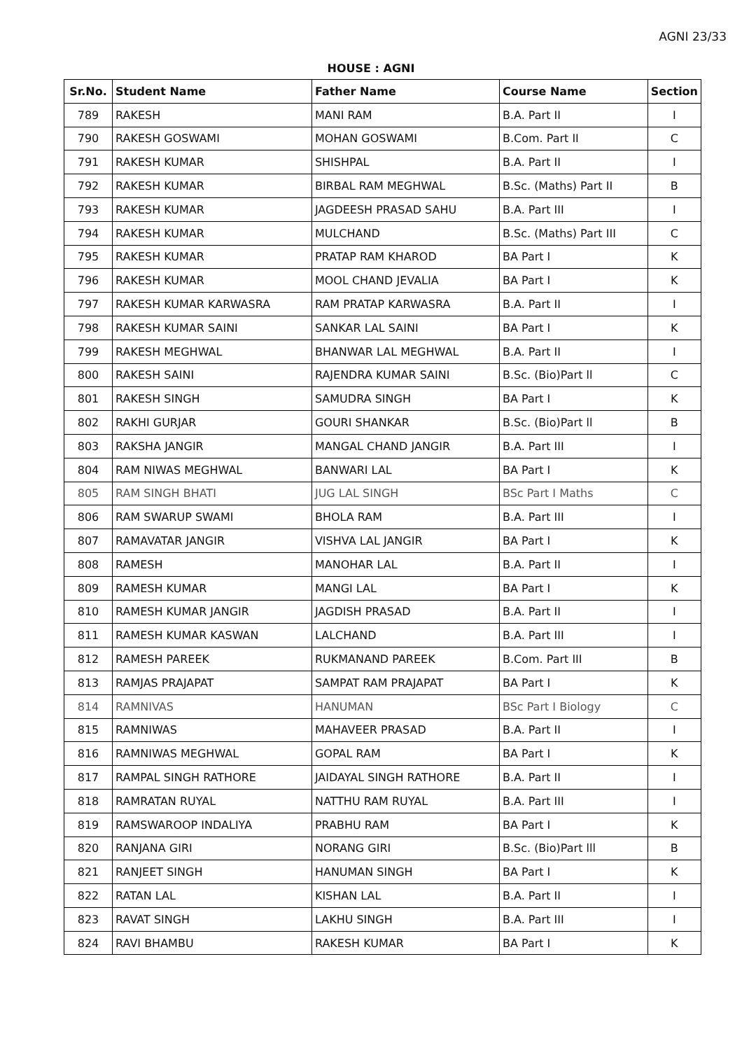AGNI 23/33
HOUSE : AGNI
| Sr.No. | Student Name | Father Name | Course Name | Section |
| --- | --- | --- | --- | --- |
| 789 | RAKESH | MANI RAM | B.A. Part II | I |
| 790 | RAKESH GOSWAMI | MOHAN GOSWAMI | B.Com. Part II | C |
| 791 | RAKESH KUMAR | SHISHPAL | B.A. Part II | I |
| 792 | RAKESH KUMAR | BIRBAL RAM MEGHWAL | B.Sc. (Maths) Part II | B |
| 793 | RAKESH KUMAR | JAGDEESH PRASAD SAHU | B.A. Part III | I |
| 794 | RAKESH KUMAR | MULCHAND | B.Sc. (Maths) Part III | C |
| 795 | RAKESH KUMAR | PRATAP RAM KHAROD | BA Part I | K |
| 796 | RAKESH KUMAR | MOOL CHAND JEVALIA | BA Part I | K |
| 797 | RAKESH KUMAR KARWASRA | RAM PRATAP KARWASRA | B.A. Part II | I |
| 798 | RAKESH KUMAR SAINI | SANKAR LAL SAINI | BA Part I | K |
| 799 | RAKESH MEGHWAL | BHANWAR LAL MEGHWAL | B.A. Part II | I |
| 800 | RAKESH SAINI | RAJENDRA KUMAR SAINI | B.Sc. (Bio)Part ll | C |
| 801 | RAKESH SINGH | SAMUDRA SINGH | BA Part I | K |
| 802 | RAKHI GURJAR | GOURI SHANKAR | B.Sc. (Bio)Part ll | B |
| 803 | RAKSHA JANGIR | MANGAL CHAND JANGIR | B.A. Part III | I |
| 804 | RAM NIWAS MEGHWAL | BANWARI LAL | BA Part I | K |
| 805 | RAM SINGH BHATI | JUG LAL SINGH | BSc Part I Maths | C |
| 806 | RAM SWARUP SWAMI | BHOLA RAM | B.A. Part III | I |
| 807 | RAMAVATAR JANGIR | VISHVA LAL JANGIR | BA Part I | K |
| 808 | RAMESH | MANOHAR LAL | B.A. Part II | I |
| 809 | RAMESH KUMAR | MANGI LAL | BA Part I | K |
| 810 | RAMESH KUMAR JANGIR | JAGDISH PRASAD | B.A. Part II | I |
| 811 | RAMESH KUMAR KASWAN | LALCHAND | B.A. Part III | I |
| 812 | RAMESH PAREEK | RUKMANAND PAREEK | B.Com. Part III | B |
| 813 | RAMJAS PRAJAPAT | SAMPAT RAM PRAJAPAT | BA Part I | K |
| 814 | RAMNIVAS | HANUMAN | BSc Part I Biology | C |
| 815 | RAMNIWAS | MAHAVEER PRASAD | B.A. Part II | I |
| 816 | RAMNIWAS MEGHWAL | GOPAL RAM | BA Part I | K |
| 817 | RAMPAL SINGH RATHORE | JAIDAYAL SINGH RATHORE | B.A. Part II | I |
| 818 | RAMRATAN RUYAL | NATTHU RAM RUYAL | B.A. Part III | I |
| 819 | RAMSWAROOP INDALIYA | PRABHU RAM | BA Part I | K |
| 820 | RANJANA GIRI | NORANG GIRI | B.Sc. (Bio)Part lll | B |
| 821 | RANJEET SINGH | HANUMAN SINGH | BA Part I | K |
| 822 | RATAN LAL | KISHAN LAL | B.A. Part II | I |
| 823 | RAVAT SINGH | LAKHU SINGH | B.A. Part III | I |
| 824 | RAVI BHAMBU | RAKESH KUMAR | BA Part I | K |